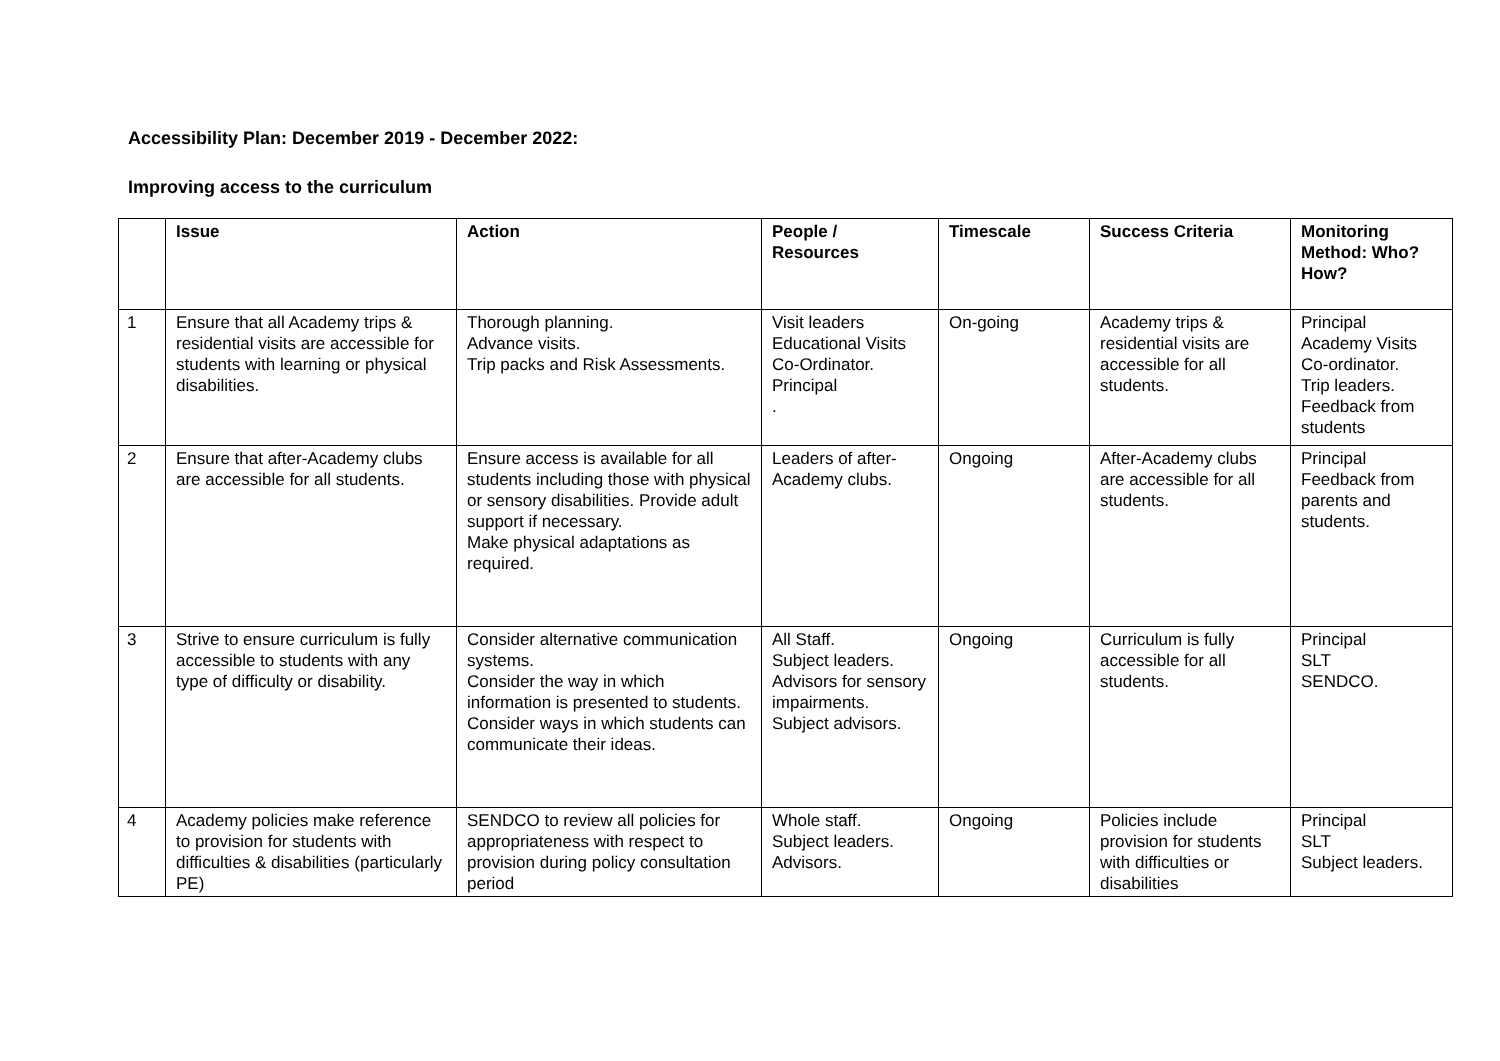Accessibility Plan: December 2019 - December 2022:
Improving access to the curriculum
| | Issue | Action | People / Resources | Timescale | Success Criteria | Monitoring Method: Who? How? |
| --- | --- | --- | --- | --- | --- | --- |
| 1 | Ensure that all Academy trips & residential visits are accessible for students with learning or physical disabilities. | Thorough planning. Advance visits. Trip packs and Risk Assessments. | Visit leaders Educational Visits Co-Ordinator. Principal . | On-going | Academy trips & residential visits are accessible for all students. | Principal Academy Visits Co-ordinator. Trip leaders. Feedback from students |
| 2 | Ensure that after-Academy clubs are accessible for all students. | Ensure access is available for all students including those with physical or sensory disabilities. Provide adult support if necessary. Make physical adaptations as required. | Leaders of after-Academy clubs. | Ongoing | After-Academy clubs are accessible for all students. | Principal Feedback from parents and students. |
| 3 | Strive to ensure curriculum is fully accessible to students with any type of difficulty or disability. | Consider alternative communication systems. Consider the way in which information is presented to students. Consider ways in which students can communicate their ideas. | All Staff. Subject leaders. Advisors for sensory impairments. Subject advisors. | Ongoing | Curriculum is fully accessible for all students. | Principal SLT SENDCO. |
| 4 | Academy policies make reference to provision for students with difficulties & disabilities (particularly PE) | SENDCO to review all policies for appropriateness with respect to provision during policy consultation period | Whole staff. Subject leaders. Advisors. | Ongoing | Policies include provision for students with difficulties or disabilities | Principal SLT Subject leaders. |